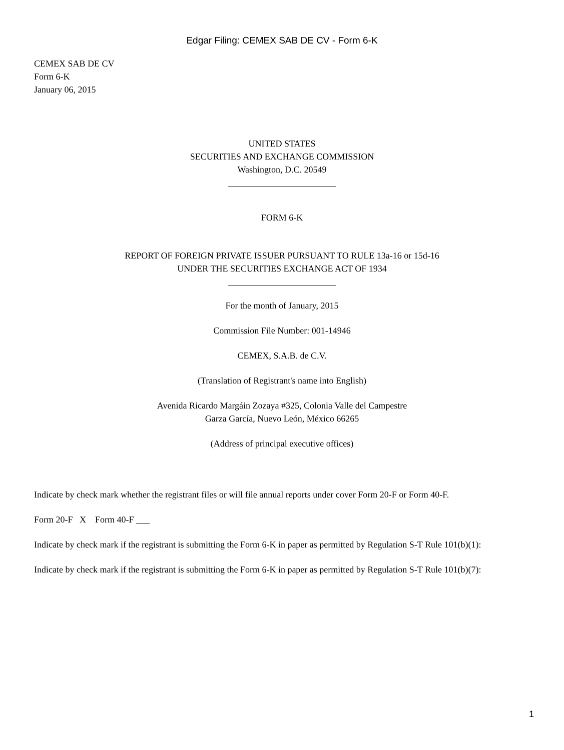Edgar Filing: CEMEX SAB DE CV - Form 6-K
CEMEX SAB DE CV
Form 6-K
January 06, 2015
UNITED STATES
SECURITIES AND EXCHANGE COMMISSION
Washington, D.C. 20549
________________________
FORM 6-K
REPORT OF FOREIGN PRIVATE ISSUER PURSUANT TO RULE 13a-16 or 15d-16
UNDER THE SECURITIES EXCHANGE ACT OF 1934
________________________
For the month of January, 2015
Commission File Number: 001-14946
CEMEX, S.A.B. de C.V.
(Translation of Registrant's name into English)
Avenida Ricardo Margáin Zozaya #325, Colonia Valle del Campestre
Garza García, Nuevo León, México 66265
(Address of principal executive offices)
Indicate by check mark whether the registrant files or will file annual reports under cover Form 20-F or Form 40-F.
Form 20-F X Form 40-F ___
Indicate by check mark if the registrant is submitting the Form 6-K in paper as permitted by Regulation S-T Rule 101(b)(1):
Indicate by check mark if the registrant is submitting the Form 6-K in paper as permitted by Regulation S-T Rule 101(b)(7):
1